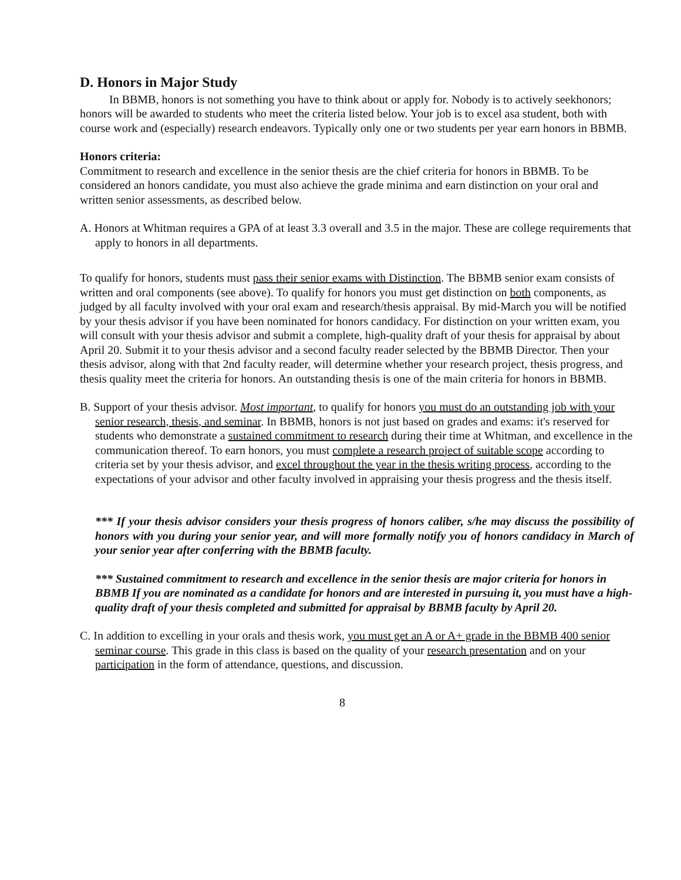D. Honors in Major Study
In BBMB, honors is not something you have to think about or apply for. Nobody is to actively seekhonors; honors will be awarded to students who meet the criteria listed below. Your job is to excel asa student, both with course work and (especially) research endeavors. Typically only one or two students per year earn honors in BBMB.
Honors criteria:
Commitment to research and excellence in the senior thesis are the chief criteria for honors in BBMB. To be considered an honors candidate, you must also achieve the grade minima and earn distinction on your oral and written senior assessments, as described below.
A. Honors at Whitman requires a GPA of at least 3.3 overall and 3.5 in the major. These are college requirements that apply to honors in all departments.
To qualify for honors, students must pass their senior exams with Distinction. The BBMB senior exam consists of written and oral components (see above). To qualify for honors you must get distinction on both components, as judged by all faculty involved with your oral exam and research/thesis appraisal. By mid-March you will be notified by your thesis advisor if you have been nominated for honors candidacy. For distinction on your written exam, you will consult with your thesis advisor and submit a complete, high-quality draft of your thesis for appraisal by about April 20. Submit it to your thesis advisor and a second faculty reader selected by the BBMB Director. Then your thesis advisor, along with that 2nd faculty reader, will determine whether your research project, thesis progress, and thesis quality meet the criteria for honors. An outstanding thesis is one of the main criteria for honors in BBMB.
B. Support of your thesis advisor. Most important, to qualify for honors you must do an outstanding job with your senior research, thesis, and seminar. In BBMB, honors is not just based on grades and exams: it's reserved for students who demonstrate a sustained commitment to research during their time at Whitman, and excellence in the communication thereof. To earn honors, you must complete a research project of suitable scope according to criteria set by your thesis advisor, and excel throughout the year in the thesis writing process, according to the expectations of your advisor and other faculty involved in appraising your thesis progress and the thesis itself.
*** If your thesis advisor considers your thesis progress of honors caliber, s/he may discuss the possibility of honors with you during your senior year, and will more formally notify you of honors candidacy in March of your senior year after conferring with the BBMB faculty.
*** Sustained commitment to research and excellence in the senior thesis are major criteria for honors in BBMB If you are nominated as a candidate for honors and are interested in pursuing it, you must have a high-quality draft of your thesis completed and submitted for appraisal by BBMB faculty by April 20.
C. In addition to excelling in your orals and thesis work, you must get an A or A+ grade in the BBMB 400 senior seminar course. This grade in this class is based on the quality of your research presentation and on your participation in the form of attendance, questions, and discussion.
8